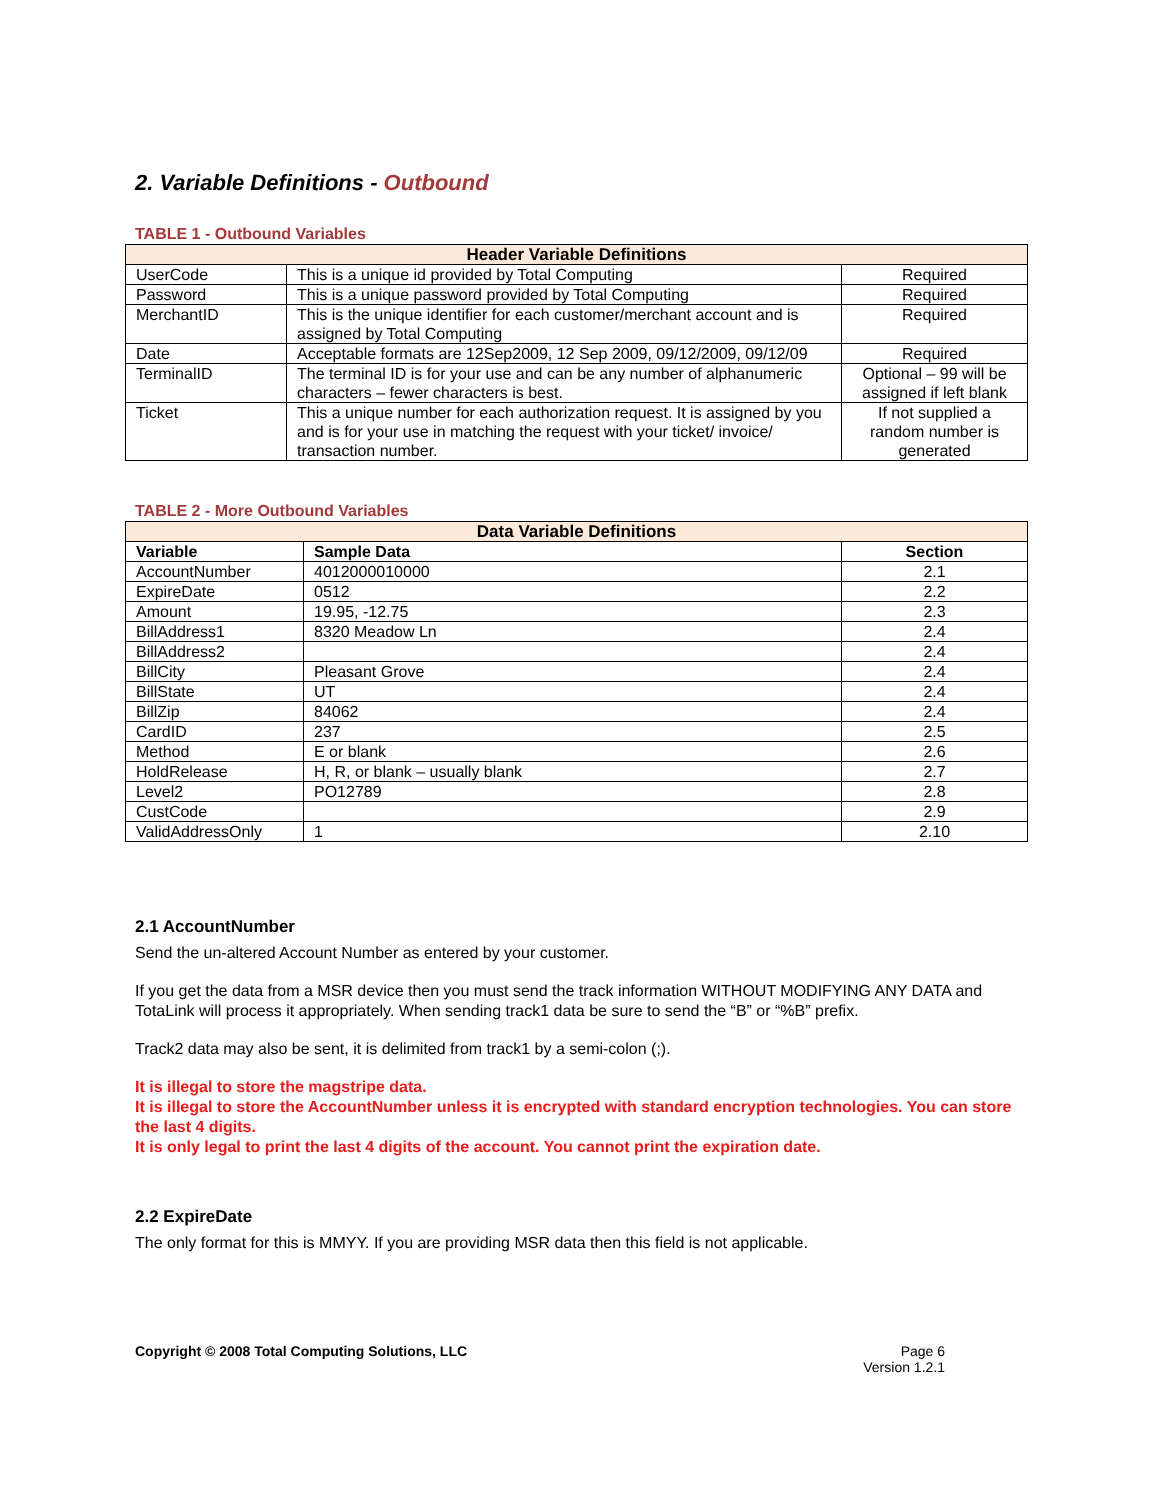2. Variable Definitions - Outbound
TABLE 1 - Outbound Variables
| Header Variable Definitions | | |
| --- | --- | --- |
| UserCode | This is a unique id provided by Total Computing | Required |
| Password | This is a unique password provided by Total Computing | Required |
| MerchantID | This is the unique identifier for each customer/merchant account and is assigned by Total Computing | Required |
| Date | Acceptable formats are 12Sep2009, 12 Sep 2009, 09/12/2009, 09/12/09 | Required |
| TerminalID | The terminal ID is for your use and can be any number of alphanumeric characters – fewer characters is best. | Optional – 99 will be assigned if left blank |
| Ticket | This a unique number for each authorization request. It is assigned by you and is for your use in matching the request with your ticket/ invoice/ transaction number. | If not supplied a random number is generated |
TABLE 2 - More Outbound Variables
| Data Variable Definitions | | |
| --- | --- | --- |
| Variable | Sample Data | Section |
| AccountNumber | 4012000010000 | 2.1 |
| ExpireDate | 0512 | 2.2 |
| Amount | 19.95, -12.75 | 2.3 |
| BillAddress1 | 8320 Meadow Ln | 2.4 |
| BillAddress2 | | 2.4 |
| BillCity | Pleasant Grove | 2.4 |
| BillState | UT | 2.4 |
| BillZip | 84062 | 2.4 |
| CardID | 237 | 2.5 |
| Method | E or blank | 2.6 |
| HoldRelease | H, R, or blank – usually blank | 2.7 |
| Level2 | PO12789 | 2.8 |
| CustCode | | 2.9 |
| ValidAddressOnly | 1 | 2.10 |
2.1 AccountNumber
Send the un-altered Account Number as entered by your customer.
If you get the data from a MSR device then you must send the track information WITHOUT MODIFYING ANY DATA and TotaLink will process it appropriately. When sending track1 data be sure to send the “B” or “%B” prefix.
Track2 data may also be sent, it is delimited from track1 by a semi-colon (;).
It is illegal to store the magstripe data.
It is illegal to store the AccountNumber unless it is encrypted with standard encryption technologies. You can store the last 4 digits.
It is only legal to print the last 4 digits of the account. You cannot print the expiration date.
2.2 ExpireDate
The only format for this is MMYY. If you are providing MSR data then this field is not applicable.
Copyright © 2008 Total Computing Solutions, LLC
Page 6
Version 1.2.1